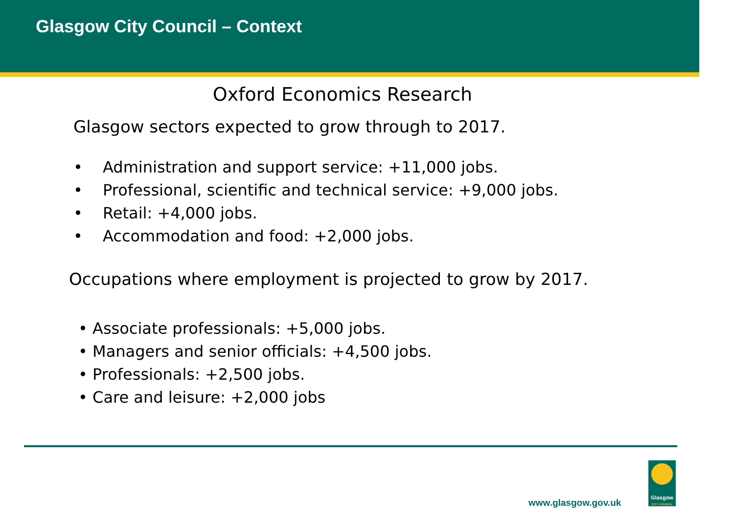Glasgow City Council – Context
Oxford Economics Research
Glasgow sectors expected to grow through to 2017.
• Administration and support service: +11,000 jobs.
• Professional, scientific and technical service: +9,000 jobs.
• Retail: +4,000 jobs.
• Accommodation and food: +2,000 jobs.
Occupations where employment is projected to grow by 2017.
• Associate professionals: +5,000 jobs.
• Managers and senior officials: +4,500 jobs.
• Professionals: +2,500 jobs.
• Care and leisure: +2,000 jobs
www.glasgow.gov.uk
Glasgow
CITY COUNCIL